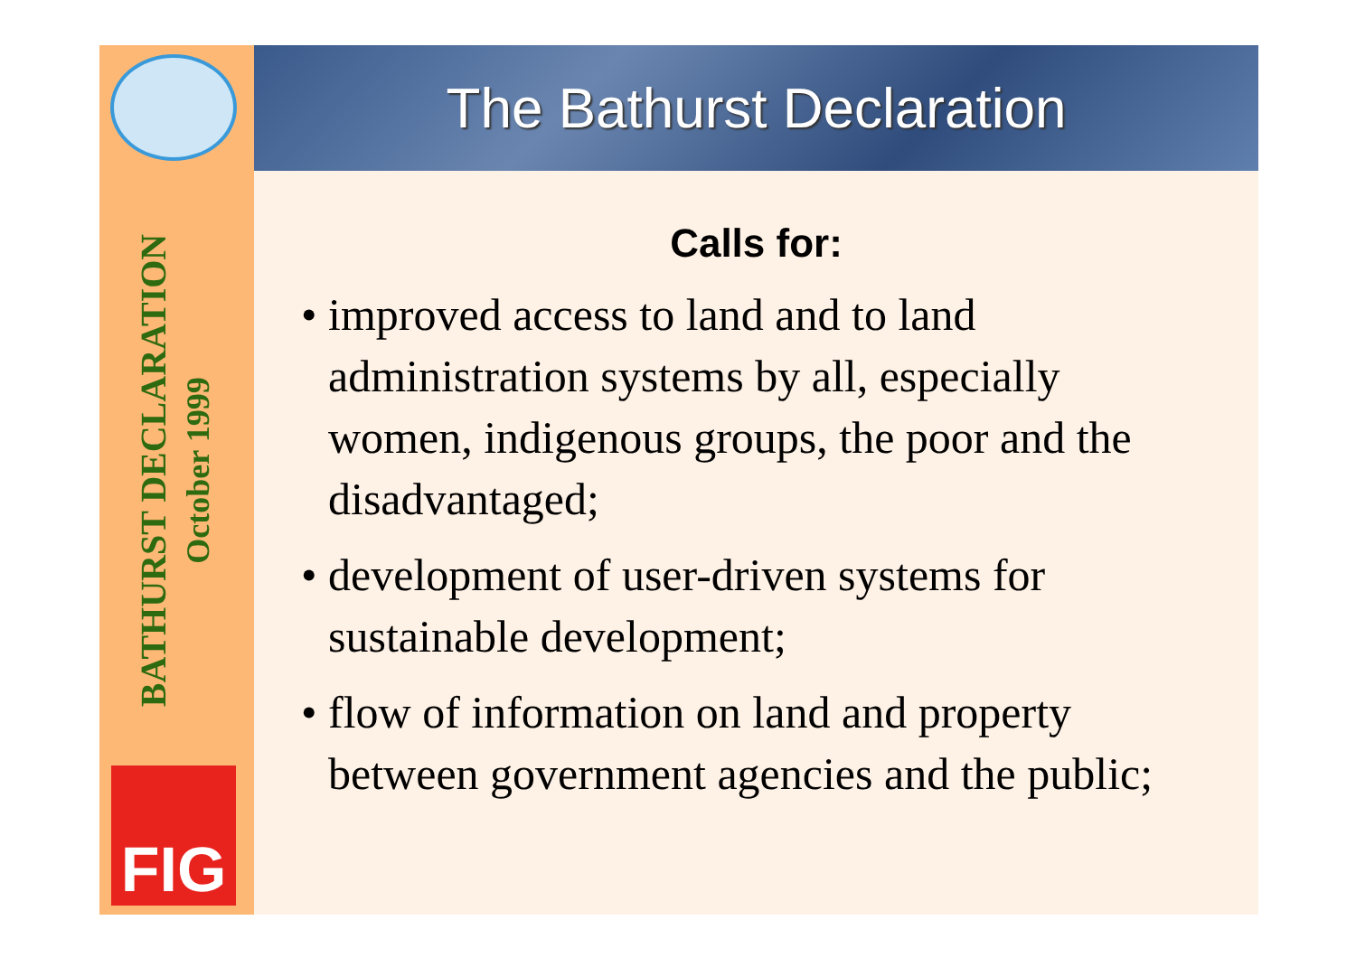BATHURST DECLARATION
October 1999
FIG
The Bathurst Declaration
Calls for:
• improved access to land and to land administration systems by all, especially women, indigenous groups, the poor and the disadvantaged;
• development of user-driven systems for sustainable development;
• flow of information on land and property between government agencies and the public;